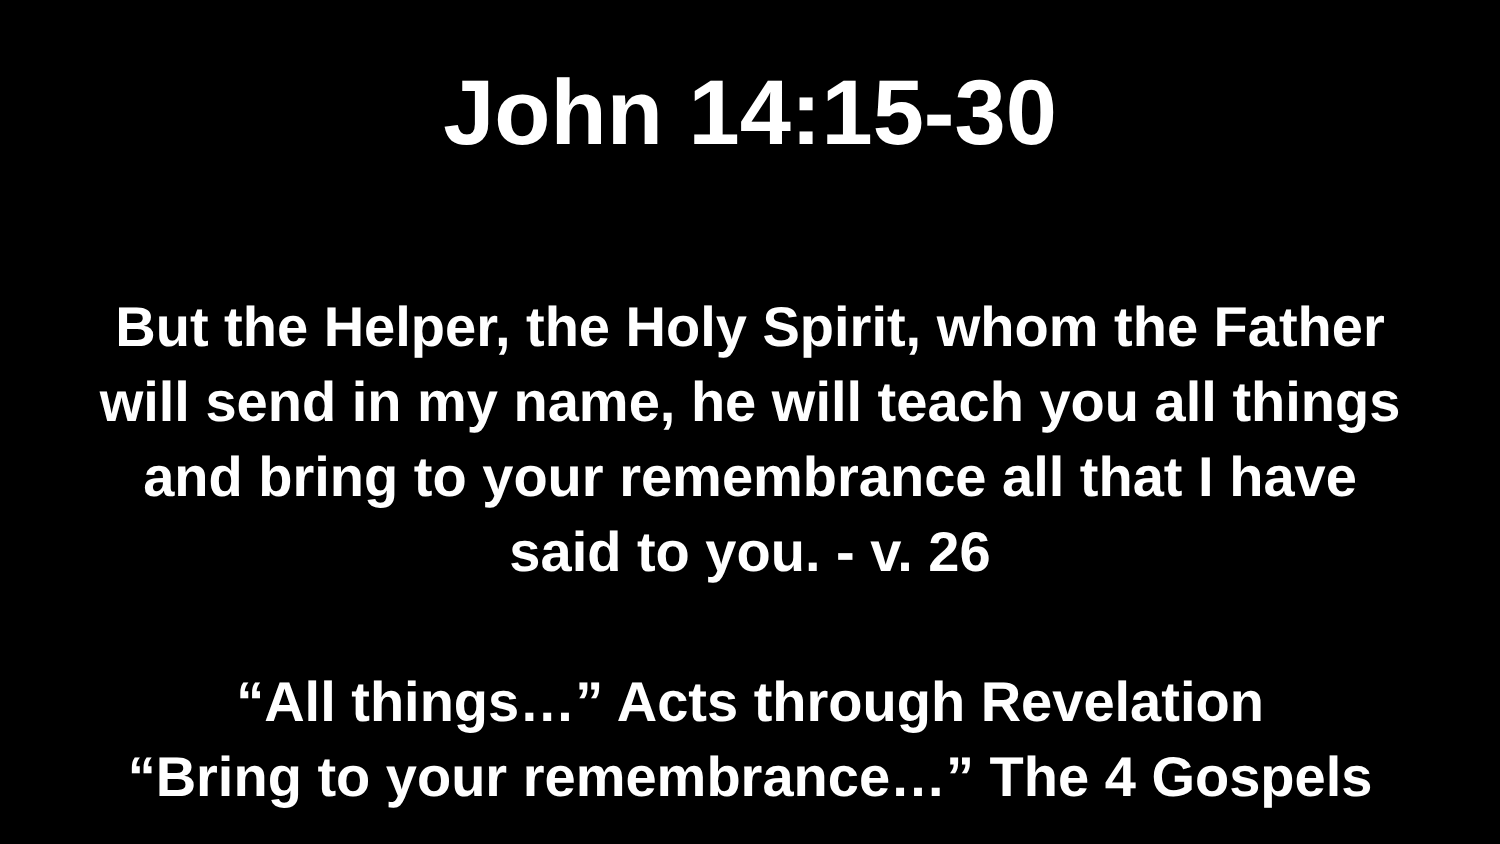John 14:15-30
But the Helper, the Holy Spirit, whom the Father
will send in my name, he will teach you all things
and bring to your remembrance all that I have
said to you. - v. 26
“All things…” Acts through Revelation
“Bring to your remembrance…” The 4 Gospels